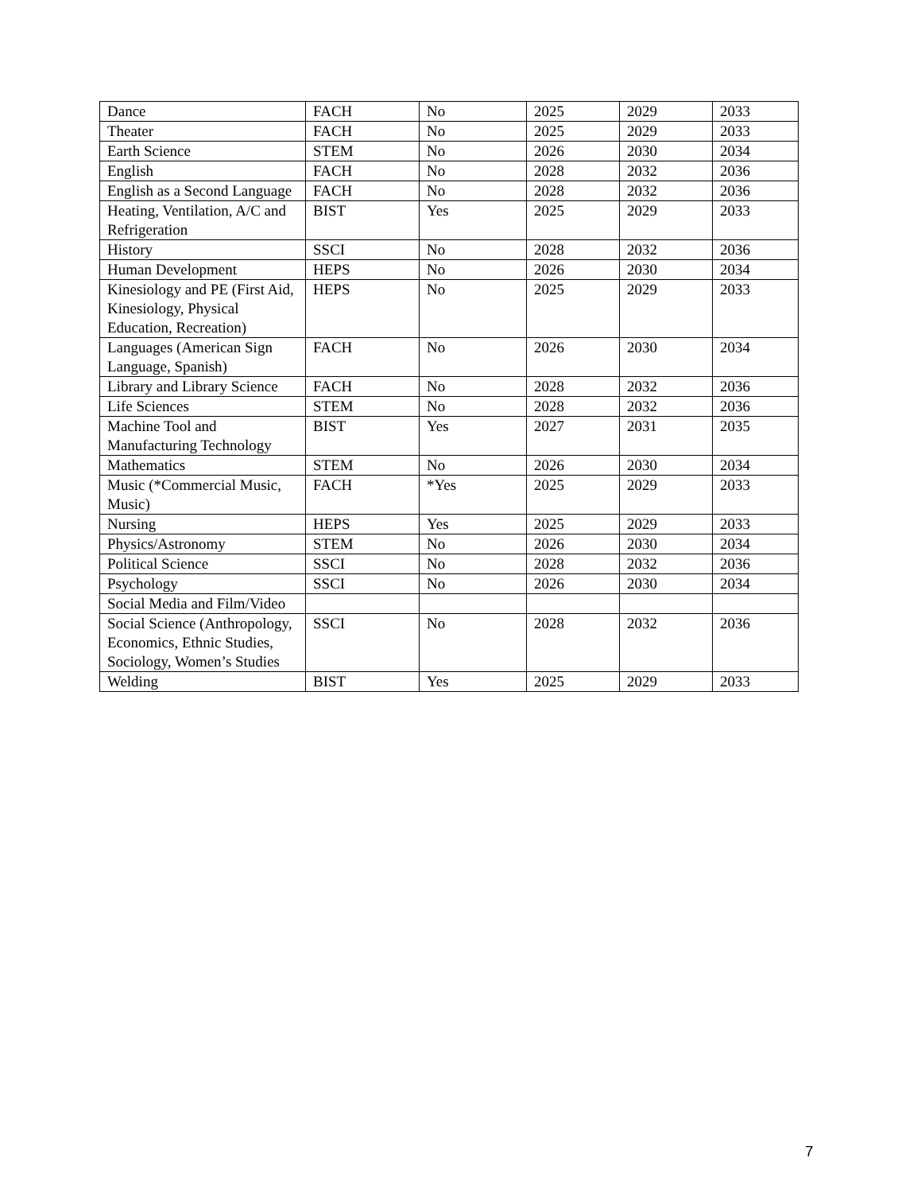| Dance | FACH | No | 2025 | 2029 | 2033 |
| Theater | FACH | No | 2025 | 2029 | 2033 |
| Earth Science | STEM | No | 2026 | 2030 | 2034 |
| English | FACH | No | 2028 | 2032 | 2036 |
| English as a Second Language | FACH | No | 2028 | 2032 | 2036 |
| Heating, Ventilation, A/C and Refrigeration | BIST | Yes | 2025 | 2029 | 2033 |
| History | SSCI | No | 2028 | 2032 | 2036 |
| Human Development | HEPS | No | 2026 | 2030 | 2034 |
| Kinesiology and PE (First Aid, Kinesiology, Physical Education, Recreation) | HEPS | No | 2025 | 2029 | 2033 |
| Languages (American Sign Language, Spanish) | FACH | No | 2026 | 2030 | 2034 |
| Library and Library Science | FACH | No | 2028 | 2032 | 2036 |
| Life Sciences | STEM | No | 2028 | 2032 | 2036 |
| Machine Tool and Manufacturing Technology | BIST | Yes | 2027 | 2031 | 2035 |
| Mathematics | STEM | No | 2026 | 2030 | 2034 |
| Music (*Commercial Music, Music) | FACH | *Yes | 2025 | 2029 | 2033 |
| Nursing | HEPS | Yes | 2025 | 2029 | 2033 |
| Physics/Astronomy | STEM | No | 2026 | 2030 | 2034 |
| Political Science | SSCI | No | 2028 | 2032 | 2036 |
| Psychology | SSCI | No | 2026 | 2030 | 2034 |
| Social Media and Film/Video | | | | | |
| Social Science (Anthropology, Economics, Ethnic Studies, Sociology, Women’s Studies | SSCI | No | 2028 | 2032 | 2036 |
| Welding | BIST | Yes | 2025 | 2029 | 2033 |
7